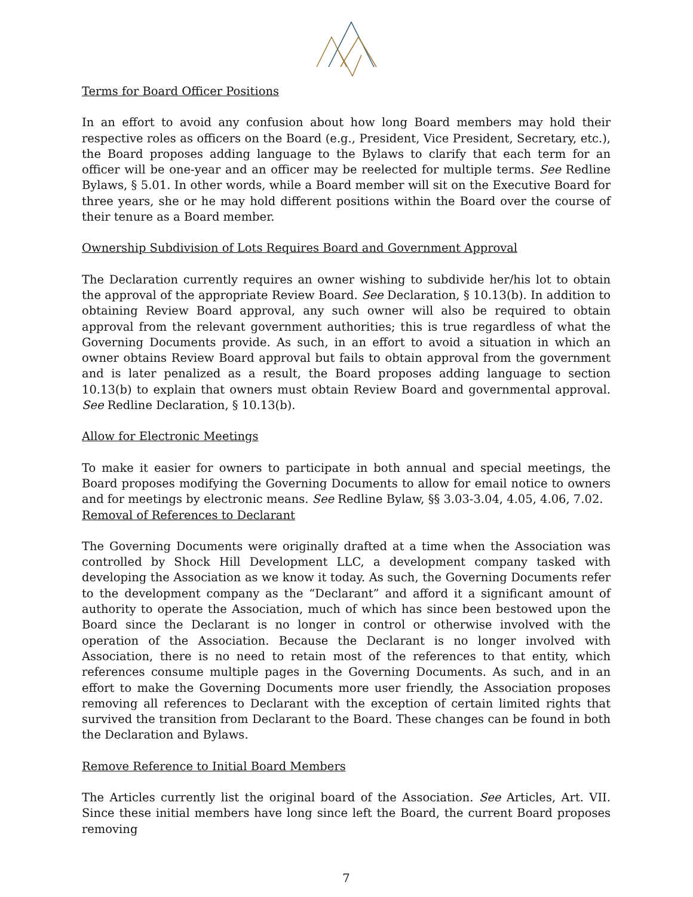Terms for Board Officer Positions
In an effort to avoid any confusion about how long Board members may hold their respective roles as officers on the Board (e.g., President, Vice President, Secretary, etc.), the Board proposes adding language to the Bylaws to clarify that each term for an officer will be one-year and an officer may be reelected for multiple terms. See Redline Bylaws, § 5.01. In other words, while a Board member will sit on the Executive Board for three years, she or he may hold different positions within the Board over the course of their tenure as a Board member.
Ownership Subdivision of Lots Requires Board and Government Approval
The Declaration currently requires an owner wishing to subdivide her/his lot to obtain the approval of the appropriate Review Board. See Declaration, § 10.13(b). In addition to obtaining Review Board approval, any such owner will also be required to obtain approval from the relevant government authorities; this is true regardless of what the Governing Documents provide. As such, in an effort to avoid a situation in which an owner obtains Review Board approval but fails to obtain approval from the government and is later penalized as a result, the Board proposes adding language to section 10.13(b) to explain that owners must obtain Review Board and governmental approval. See Redline Declaration, § 10.13(b).
Allow for Electronic Meetings
To make it easier for owners to participate in both annual and special meetings, the Board proposes modifying the Governing Documents to allow for email notice to owners and for meetings by electronic means. See Redline Bylaw, §§ 3.03-3.04, 4.05, 4.06, 7.02.
Removal of References to Declarant
The Governing Documents were originally drafted at a time when the Association was controlled by Shock Hill Development LLC, a development company tasked with developing the Association as we know it today. As such, the Governing Documents refer to the development company as the “Declarant” and afford it a significant amount of authority to operate the Association, much of which has since been bestowed upon the Board since the Declarant is no longer in control or otherwise involved with the operation of the Association. Because the Declarant is no longer involved with Association, there is no need to retain most of the references to that entity, which references consume multiple pages in the Governing Documents. As such, and in an effort to make the Governing Documents more user friendly, the Association proposes removing all references to Declarant with the exception of certain limited rights that survived the transition from Declarant to the Board. These changes can be found in both the Declaration and Bylaws.
Remove Reference to Initial Board Members
The Articles currently list the original board of the Association. See Articles, Art. VII. Since these initial members have long since left the Board, the current Board proposes removing
7